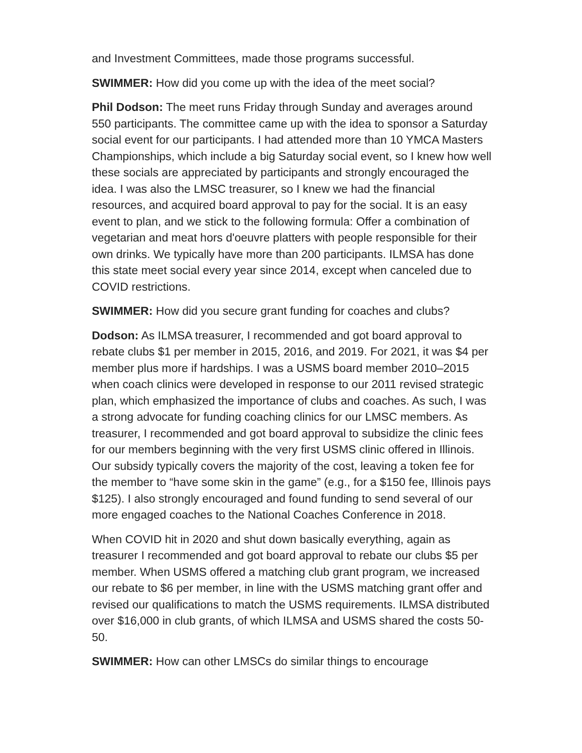and Investment Committees, made those programs successful.
SWIMMER: How did you come up with the idea of the meet social?
Phil Dodson: The meet runs Friday through Sunday and averages around 550 participants. The committee came up with the idea to sponsor a Saturday social event for our participants. I had attended more than 10 YMCA Masters Championships, which include a big Saturday social event, so I knew how well these socials are appreciated by participants and strongly encouraged the idea. I was also the LMSC treasurer, so I knew we had the financial resources, and acquired board approval to pay for the social. It is an easy event to plan, and we stick to the following formula: Offer a combination of vegetarian and meat hors d'oeuvre platters with people responsible for their own drinks. We typically have more than 200 participants. ILMSA has done this state meet social every year since 2014, except when canceled due to COVID restrictions.
SWIMMER: How did you secure grant funding for coaches and clubs?
Dodson: As ILMSA treasurer, I recommended and got board approval to rebate clubs $1 per member in 2015, 2016, and 2019. For 2021, it was $4 per member plus more if hardships. I was a USMS board member 2010–2015 when coach clinics were developed in response to our 2011 revised strategic plan, which emphasized the importance of clubs and coaches. As such, I was a strong advocate for funding coaching clinics for our LMSC members. As treasurer, I recommended and got board approval to subsidize the clinic fees for our members beginning with the very first USMS clinic offered in Illinois. Our subsidy typically covers the majority of the cost, leaving a token fee for the member to “have some skin in the game” (e.g., for a $150 fee, Illinois pays $125). I also strongly encouraged and found funding to send several of our more engaged coaches to the National Coaches Conference in 2018.
When COVID hit in 2020 and shut down basically everything, again as treasurer I recommended and got board approval to rebate our clubs $5 per member. When USMS offered a matching club grant program, we increased our rebate to $6 per member, in line with the USMS matching grant offer and revised our qualifications to match the USMS requirements. ILMSA distributed over $16,000 in club grants, of which ILMSA and USMS shared the costs 50-50.
SWIMMER: How can other LMSCs do similar things to encourage